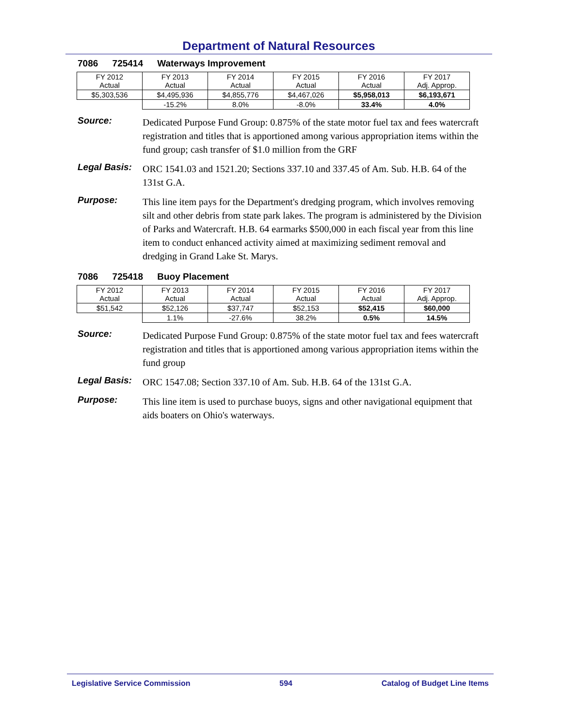Department of Natural Resources
7086 725414 Waterways Improvement
| FY 2012 Actual | FY 2013 Actual | FY 2014 Actual | FY 2015 Actual | FY 2016 Actual | FY 2017 Adj. Approp. |
| $5,303,536 | $4,495,936 | $4,855,776 | $4,467,026 | $5,958,013 | $6,193,671 |
| | -15.2% | 8.0% | -8.0% | 33.4% | 4.0% |
Source:
Dedicated Purpose Fund Group: 0.875% of the state motor fuel tax and fees watercraft registration and titles that is apportioned among various appropriation items within the fund group; cash transfer of $1.0 million from the GRF
Legal Basis:
ORC 1541.03 and 1521.20; Sections 337.10 and 337.45 of Am. Sub. H.B. 64 of the 131st G.A.
Purpose:
This line item pays for the Department's dredging program, which involves removing silt and other debris from state park lakes. The program is administered by the Division of Parks and Watercraft. H.B. 64 earmarks $500,000 in each fiscal year from this line item to conduct enhanced activity aimed at maximizing sediment removal and dredging in Grand Lake St. Marys.
7086 725418 Buoy Placement
| FY 2012 Actual | FY 2013 Actual | FY 2014 Actual | FY 2015 Actual | FY 2016 Actual | FY 2017 Adj. Approp. |
| $51,542 | $52,126 | $37,747 | $52,153 | $52,415 | $60,000 |
| | 1.1% | -27.6% | 38.2% | 0.5% | 14.5% |
Source:
Dedicated Purpose Fund Group: 0.875% of the state motor fuel tax and fees watercraft registration and titles that is apportioned among various appropriation items within the fund group
Legal Basis:
ORC 1547.08; Section 337.10 of Am. Sub. H.B. 64 of the 131st G.A.
Purpose:
This line item is used to purchase buoys, signs and other navigational equipment that aids boaters on Ohio's waterways.
Legislative Service Commission 594 Catalog of Budget Line Items